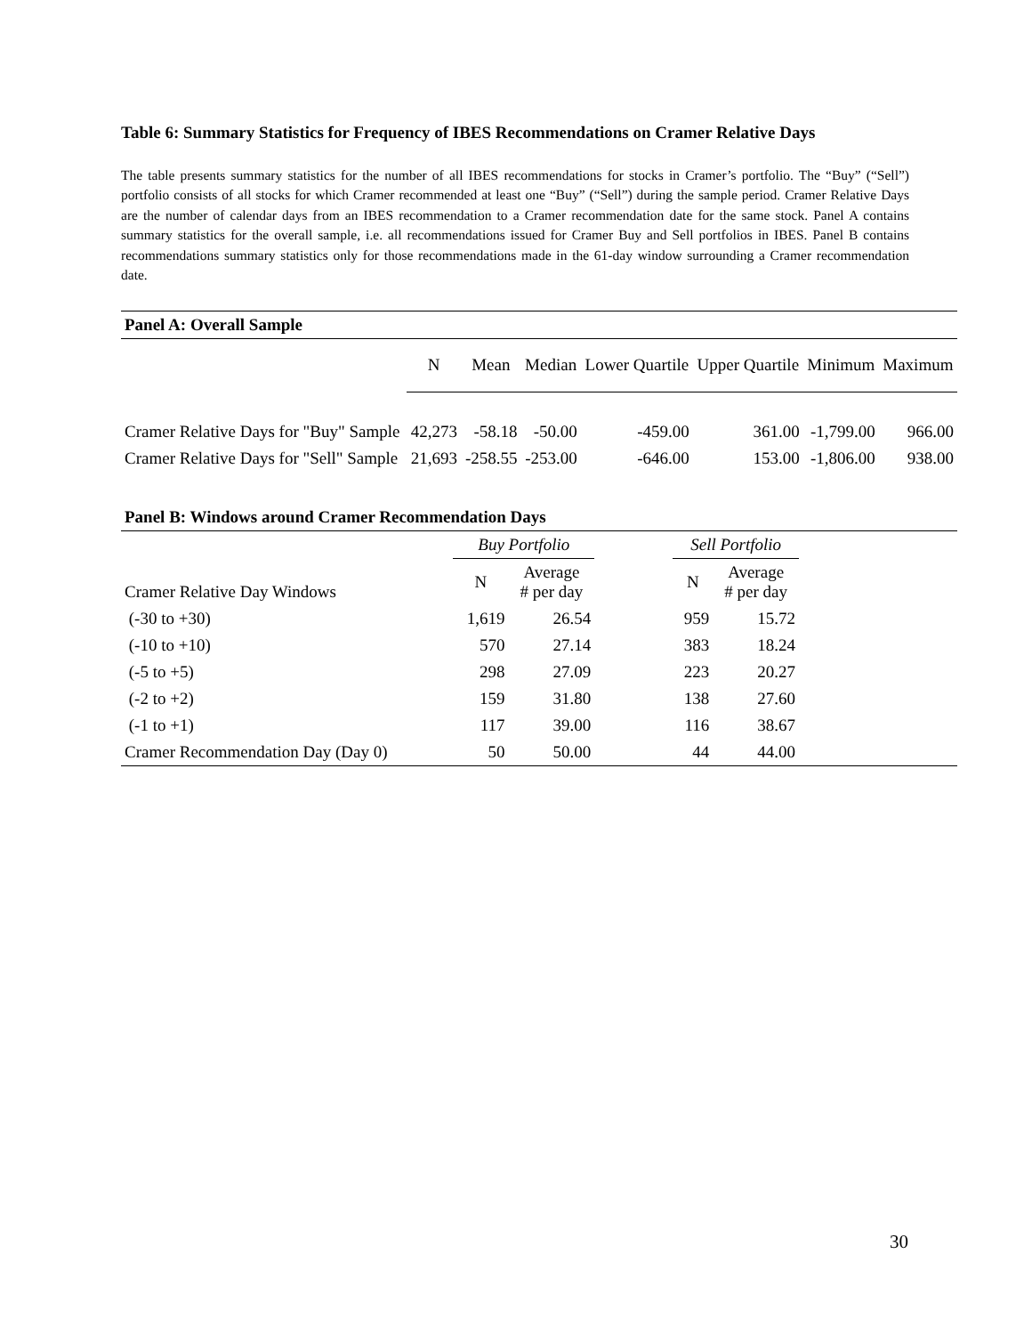Table 6: Summary Statistics for Frequency of IBES Recommendations on Cramer Relative Days
The table presents summary statistics for the number of all IBES recommendations for stocks in Cramer’s portfolio. The “Buy” (“Sell”) portfolio consists of all stocks for which Cramer recommended at least one “Buy” (“Sell”) during the sample period. Cramer Relative Days are the number of calendar days from an IBES recommendation to a Cramer recommendation date for the same stock. Panel A contains summary statistics for the overall sample, i.e. all recommendations issued for Cramer Buy and Sell portfolios in IBES. Panel B contains recommendations summary statistics only for those recommendations made in the 61-day window surrounding a Cramer recommendation date.
| Panel A: Overall Sample | | | | | | | |
| --- | --- | --- | --- | --- | --- | --- | --- |
| | N | Mean | Median | Lower Quartile | Upper Quartile | Minimum | Maximum |
| Cramer Relative Days for "Buy" Sample | 42,273 | -58.18 | -50.00 | -459.00 | 361.00 | -1,799.00 | 966.00 |
| Cramer Relative Days for "Sell" Sample | 21,693 | -258.55 | -253.00 | -646.00 | 153.00 | -1,806.00 | 938.00 |
| Panel B: Windows around Cramer Recommendation Days | | | | | | |
| --- | --- | --- | --- | --- | --- | --- |
| | Buy Portfolio | | | Sell Portfolio | | |
| Cramer Relative Day Windows | N | Average # per day | | N | Average # per day | |
| (-30 to +30) | 1,619 | 26.54 | | 959 | 15.72 | |
| (-10 to +10) | 570 | 27.14 | | 383 | 18.24 | |
| (-5 to +5) | 298 | 27.09 | | 223 | 20.27 | |
| (-2 to +2) | 159 | 31.80 | | 138 | 27.60 | |
| (-1 to +1) | 117 | 39.00 | | 116 | 38.67 | |
| Cramer Recommendation Day (Day 0) | 50 | 50.00 | | 44 | 44.00 | |
30